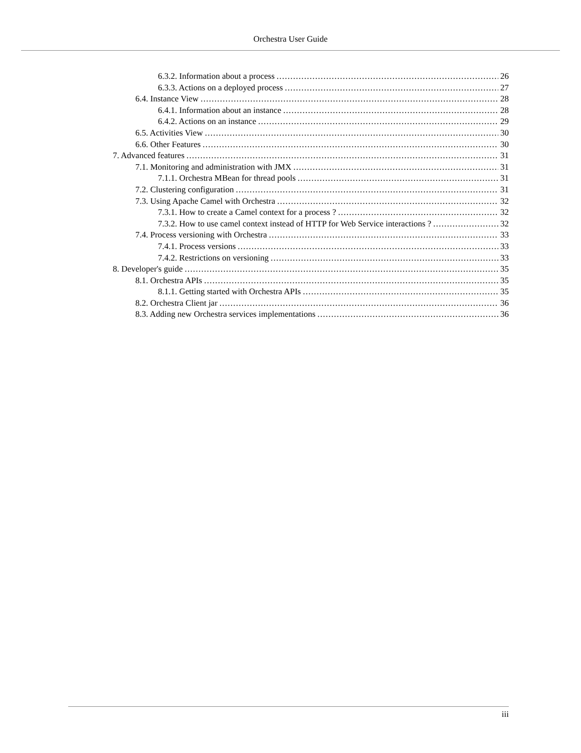Orchestra User Guide
6.3.2. Information about a process 26
6.3.3. Actions on a deployed process 27
6.4. Instance View 28
6.4.1. Information about an instance 28
6.4.2. Actions on an instance 29
6.5. Activities View 30
6.6. Other Features 30
7. Advanced features 31
7.1. Monitoring and administration with JMX 31
7.1.1. Orchestra MBean for thread pools 31
7.2. Clustering configuration 31
7.3. Using Apache Camel with Orchestra 32
7.3.1. How to create a Camel context for a process ? 32
7.3.2. How to use camel context instead of HTTP for Web Service interactions ? 32
7.4. Process versioning with Orchestra 33
7.4.1. Process versions 33
7.4.2. Restrictions on versioning 33
8. Developer's guide 35
8.1. Orchestra APIs 35
8.1.1. Getting started with Orchestra APIs 35
8.2. Orchestra Client jar 36
8.3. Adding new Orchestra services implementations 36
iii